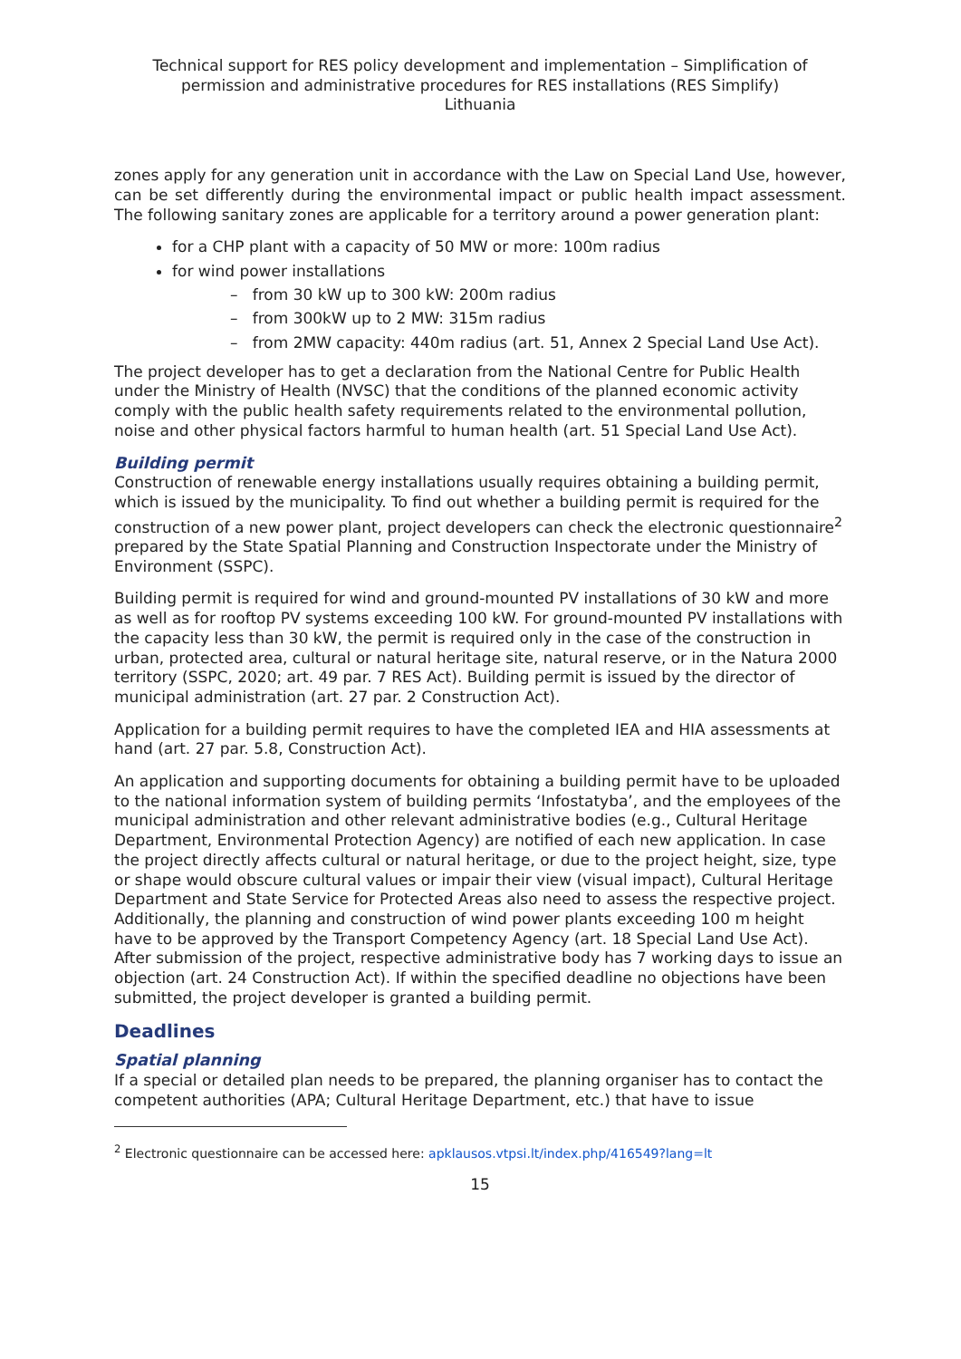Technical support for RES policy development and implementation – Simplification of permission and administrative procedures for RES installations (RES Simplify)
Lithuania
zones apply for any generation unit in accordance with the Law on Special Land Use, however, can be set differently during the environmental impact or public health impact assessment. The following sanitary zones are applicable for a territory around a power generation plant:
for a CHP plant with a capacity of 50 MW or more: 100m radius
for wind power installations
– from 30 kW up to 300 kW: 200m radius
– from 300kW up to 2 MW: 315m radius
– from 2MW capacity: 440m radius (art. 51, Annex 2 Special Land Use Act).
The project developer has to get a declaration from the National Centre for Public Health under the Ministry of Health (NVSC) that the conditions of the planned economic activity comply with the public health safety requirements related to the environmental pollution, noise and other physical factors harmful to human health (art. 51 Special Land Use Act).
Building permit
Construction of renewable energy installations usually requires obtaining a building permit, which is issued by the municipality. To find out whether a building permit is required for the construction of a new power plant, project developers can check the electronic questionnaire<sup>2</sup> prepared by the State Spatial Planning and Construction Inspectorate under the Ministry of Environment (SSPC).
Building permit is required for wind and ground-mounted PV installations of 30 kW and more as well as for rooftop PV systems exceeding 100 kW. For ground-mounted PV installations with the capacity less than 30 kW, the permit is required only in the case of the construction in urban, protected area, cultural or natural heritage site, natural reserve, or in the Natura 2000 territory (SSPC, 2020; art. 49 par. 7 RES Act). Building permit is issued by the director of municipal administration (art. 27 par. 2 Construction Act).
Application for a building permit requires to have the completed IEA and HIA assessments at hand (art. 27 par. 5.8, Construction Act).
An application and supporting documents for obtaining a building permit have to be uploaded to the national information system of building permits ‘Infostatyba’, and the employees of the municipal administration and other relevant administrative bodies (e.g., Cultural Heritage Department, Environmental Protection Agency) are notified of each new application. In case the project directly affects cultural or natural heritage, or due to the project height, size, type or shape would obscure cultural values or impair their view (visual impact), Cultural Heritage Department and State Service for Protected Areas also need to assess the respective project. Additionally, the planning and construction of wind power plants exceeding 100 m height have to be approved by the Transport Competency Agency (art. 18 Special Land Use Act). After submission of the project, respective administrative body has 7 working days to issue an objection (art. 24 Construction Act). If within the specified deadline no objections have been submitted, the project developer is granted a building permit.
Deadlines
Spatial planning
If a special or detailed plan needs to be prepared, the planning organiser has to contact the competent authorities (APA; Cultural Heritage Department, etc.) that have to issue
<sup>2</sup> Electronic questionnaire can be accessed here: apklausos.vtpsi.lt/index.php/416549?lang=lt
15